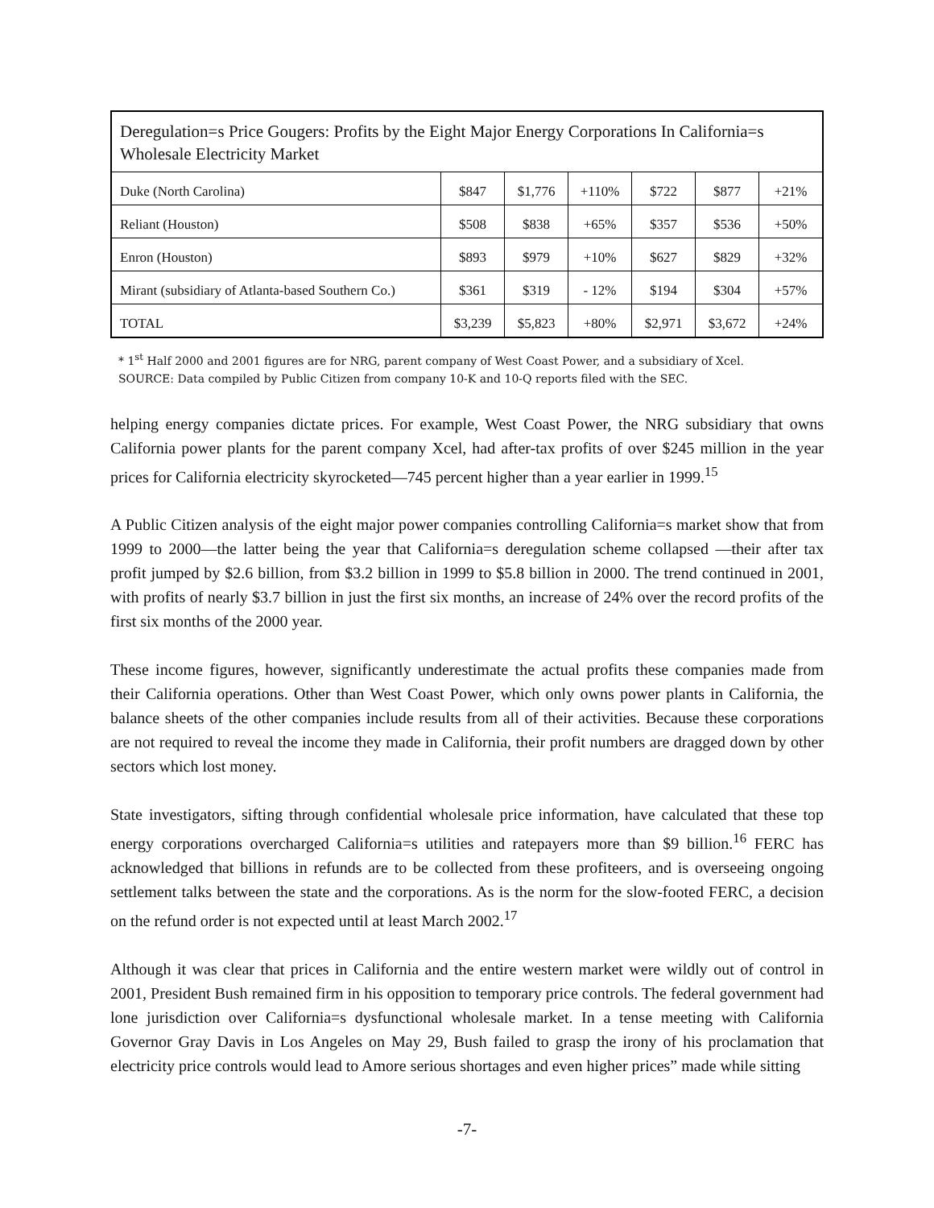| Deregulation=s Price Gougers: Profits by the Eight Major Energy Corporations In California=s Wholesale Electricity Market | | | | | | |
| Duke (North Carolina) | $847 | $1,776 | +110% | $722 | $877 | +21% |
| Reliant (Houston) | $508 | $838 | +65% | $357 | $536 | +50% |
| Enron (Houston) | $893 | $979 | +10% | $627 | $829 | +32% |
| Mirant (subsidiary of Atlanta-based Southern Co.) | $361 | $319 | - 12% | $194 | $304 | +57% |
| TOTAL | $3,239 | $5,823 | +80% | $2,971 | $3,672 | +24% |
* 1<sup>st</sup> Half 2000 and 2001 figures are for NRG, parent company of West Coast Power, and a subsidiary of Xcel.
SOURCE: Data compiled by Public Citizen from company 10-K and 10-Q reports filed with the SEC.
helping energy companies dictate prices. For example, West Coast Power, the NRG subsidiary that owns California power plants for the parent company Xcel, had after-tax profits of over $245 million in the year prices for California electricity skyrocketed—745 percent higher than a year earlier in 1999.<sup>15</sup>
A Public Citizen analysis of the eight major power companies controlling California=s market show that from 1999 to 2000—the latter being the year that California=s deregulation scheme collapsed —their after tax profit jumped by $2.6 billion, from $3.2 billion in 1999 to $5.8 billion in 2000. The trend continued in 2001, with profits of nearly $3.7 billion in just the first six months, an increase of 24% over the record profits of the first six months of the 2000 year.
These income figures, however, significantly underestimate the actual profits these companies made from their California operations. Other than West Coast Power, which only owns power plants in California, the balance sheets of the other companies include results from all of their activities. Because these corporations are not required to reveal the income they made in California, their profit numbers are dragged down by other sectors which lost money.
State investigators, sifting through confidential wholesale price information, have calculated that these top energy corporations overcharged California=s utilities and ratepayers more than $9 billion.<sup>16</sup> FERC has acknowledged that billions in refunds are to be collected from these profiteers, and is overseeing ongoing settlement talks between the state and the corporations. As is the norm for the slow-footed FERC, a decision on the refund order is not expected until at least March 2002.<sup>17</sup>
Although it was clear that prices in California and the entire western market were wildly out of control in 2001, President Bush remained firm in his opposition to temporary price controls. The federal government had lone jurisdiction over California=s dysfunctional wholesale market. In a tense meeting with California Governor Gray Davis in Los Angeles on May 29, Bush failed to grasp the irony of his proclamation that electricity price controls would lead to Amore serious shortages and even higher prices” made while sitting
-7-